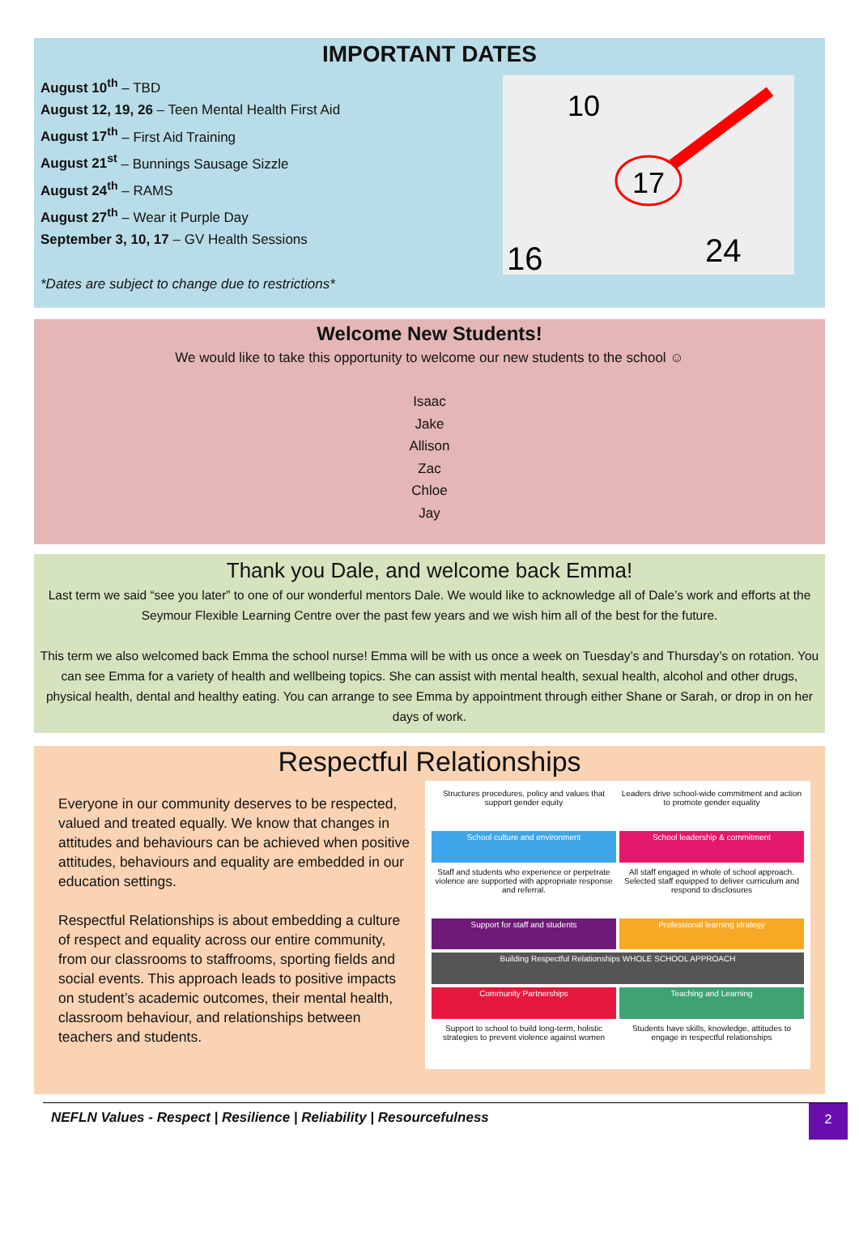IMPORTANT DATES
August 10<sup>th</sup> – TBD
August 12, 19, 26 – Teen Mental Health First Aid
August 17<sup>th</sup> – First Aid Training
August 21<sup>st</sup> – Bunnings Sausage Sizzle
August 24<sup>th</sup> – RAMS
August 27<sup>th</sup> – Wear it Purple Day
September 3, 10, 17 – GV Health Sessions
*Dates are subject to change due to restrictions*
10
17
24
16
Welcome New Students!
We would like to take this opportunity to welcome our new students to the school ☺
Isaac
Jake
Allison
Zac
Chloe
Jay
Thank you Dale, and welcome back Emma!
Last term we said “see you later” to one of our wonderful mentors Dale. We would like to acknowledge all of Dale’s work and efforts at the Seymour Flexible Learning Centre over the past few years and we wish him all of the best for the future.
This term we also welcomed back Emma the school nurse! Emma will be with us once a week on Tuesday’s and Thursday’s on rotation. You can see Emma for a variety of health and wellbeing topics. She can assist with mental health, sexual health, alcohol and other drugs, physical health, dental and healthy eating. You can arrange to see Emma by appointment through either Shane or Sarah, or drop in on her days of work.
Respectful Relationships
Everyone in our community deserves to be respected, valued and treated equally. We know that changes in attitudes and behaviours can be achieved when positive attitudes, behaviours and equality are embedded in our education settings.
Respectful Relationships is about embedding a culture of respect and equality across our entire community, from our classrooms to staffrooms, sporting fields and social events. This approach leads to positive impacts on student’s academic outcomes, their mental health, classroom behaviour, and relationships between teachers and students.
Structures procedures, policy and values that support gender equity
Leaders drive school-wide commitment and action to promote gender equality
School culture and environment
School leadership & commitment
Staff and students who experience or perpetrate violence are supported with appropriate response and referral.
All staff engaged in whole of school approach. Selected staff equipped to deliver curriculum and respond to disclosures
Support for staff and students
Professional learning strategy
Building Respectful Relationships WHOLE SCHOOL APPROACH
Community Partnerships
Teaching and Learning
Support to school to build long-term, holistic strategies to prevent violence against women
Students have skills, knowledge, attitudes to engage in respectful relationships
NEFLN Values - Respect | Resilience | Reliability | Resourcefulness
2